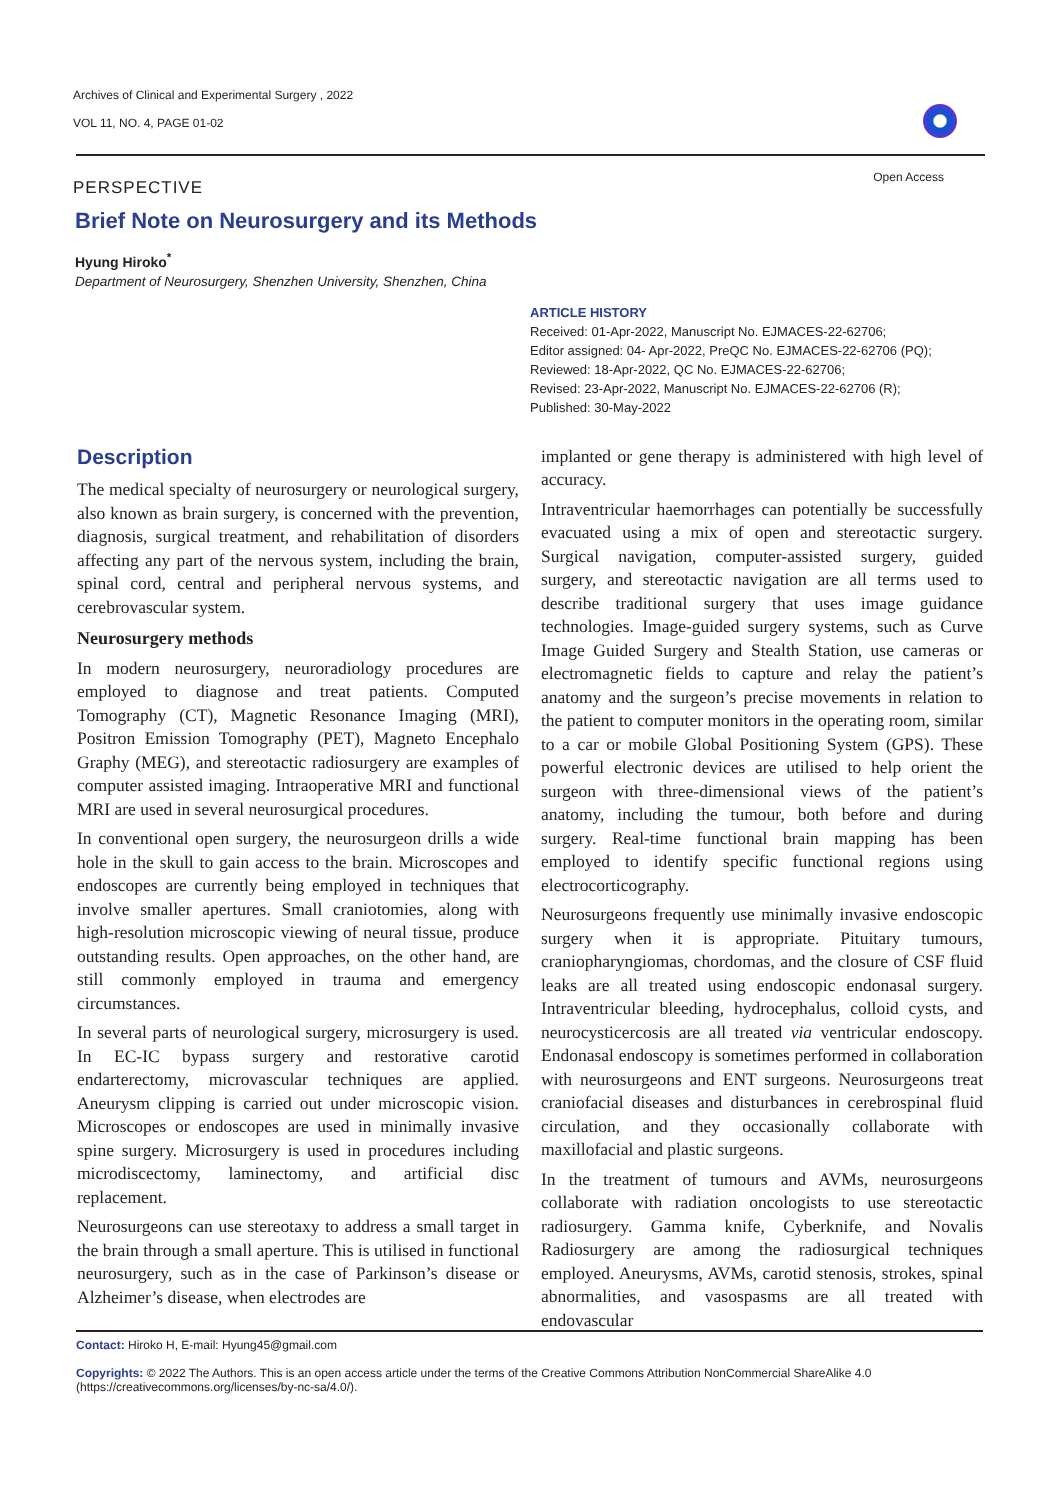Archives of Clinical and Experimental Surgery , 2022
VOL 11, NO. 4, PAGE 01-02
Open Access
PERSPECTIVE
Brief Note on Neurosurgery and its Methods
Hyung Hiroko<sup>*</sup>
Department of Neurosurgery, Shenzhen University, Shenzhen, China
ARTICLE HISTORY
Received: 01-Apr-2022, Manuscript No. EJMACES-22-62706;
Editor assigned: 04- Apr-2022, PreQC No. EJMACES-22-62706 (PQ);
Reviewed: 18-Apr-2022, QC No. EJMACES-22-62706;
Revised: 23-Apr-2022, Manuscript No. EJMACES-22-62706 (R);
Published: 30-May-2022
Description
The medical specialty of neurosurgery or neurological surgery, also known as brain surgery, is concerned with the prevention, diagnosis, surgical treatment, and rehabilitation of disorders affecting any part of the nervous system, including the brain, spinal cord, central and peripheral nervous systems, and cerebrovascular system.
Neurosurgery methods
In modern neurosurgery, neuroradiology procedures are employed to diagnose and treat patients. Computed Tomography (CT), Magnetic Resonance Imaging (MRI), Positron Emission Tomography (PET), Magneto Encephalo Graphy (MEG), and stereotactic radiosurgery are examples of computer assisted imaging. Intraoperative MRI and functional MRI are used in several neurosurgical procedures.
In conventional open surgery, the neurosurgeon drills a wide hole in the skull to gain access to the brain. Microscopes and endoscopes are currently being employed in techniques that involve smaller apertures. Small craniotomies, along with high-resolution microscopic viewing of neural tissue, produce outstanding results. Open approaches, on the other hand, are still commonly employed in trauma and emergency circumstances.
In several parts of neurological surgery, microsurgery is used. In EC-IC bypass surgery and restorative carotid endarterectomy, microvascular techniques are applied. Aneurysm clipping is carried out under microscopic vision. Microscopes or endoscopes are used in minimally invasive spine surgery. Microsurgery is used in procedures including microdiscectomy, laminectomy, and artificial disc replacement.
Neurosurgeons can use stereotaxy to address a small target in the brain through a small aperture. This is utilised in functional neurosurgery, such as in the case of Parkinson’s disease or Alzheimer’s disease, when electrodes are
implanted or gene therapy is administered with high level of accuracy.
Intraventricular haemorrhages can potentially be successfully evacuated using a mix of open and stereotactic surgery. Surgical navigation, computer-assisted surgery, guided surgery, and stereotactic navigation are all terms used to describe traditional surgery that uses image guidance technologies. Image-guided surgery systems, such as Curve Image Guided Surgery and Stealth Station, use cameras or electromagnetic fields to capture and relay the patient’s anatomy and the surgeon’s precise movements in relation to the patient to computer monitors in the operating room, similar to a car or mobile Global Positioning System (GPS). These powerful electronic devices are utilised to help orient the surgeon with three-dimensional views of the patient’s anatomy, including the tumour, both before and during surgery. Real-time functional brain mapping has been employed to identify specific functional regions using electrocorticography.
Neurosurgeons frequently use minimally invasive endoscopic surgery when it is appropriate. Pituitary tumours, craniopharyngiomas, chordomas, and the closure of CSF fluid leaks are all treated using endoscopic endonasal surgery. Intraventricular bleeding, hydrocephalus, colloid cysts, and neurocysticercosis are all treated via ventricular endoscopy. Endonasal endoscopy is sometimes performed in collaboration with neurosurgeons and ENT surgeons. Neurosurgeons treat craniofacial diseases and disturbances in cerebrospinal fluid circulation, and they occasionally collaborate with maxillofacial and plastic surgeons.
In the treatment of tumours and AVMs, neurosurgeons collaborate with radiation oncologists to use stereotactic radiosurgery. Gamma knife, Cyberknife, and Novalis Radiosurgery are among the radiosurgical techniques employed. Aneurysms, AVMs, carotid stenosis, strokes, spinal abnormalities, and vasospasms are all treated with endovascular
Contact: Hiroko H, E-mail: Hyung45@gmail.com
Copyrights: © 2022 The Authors. This is an open access article under the terms of the Creative Commons Attribution NonCommercial ShareAlike 4.0 (https://creativecommons.org/licenses/by-nc-sa/4.0/).